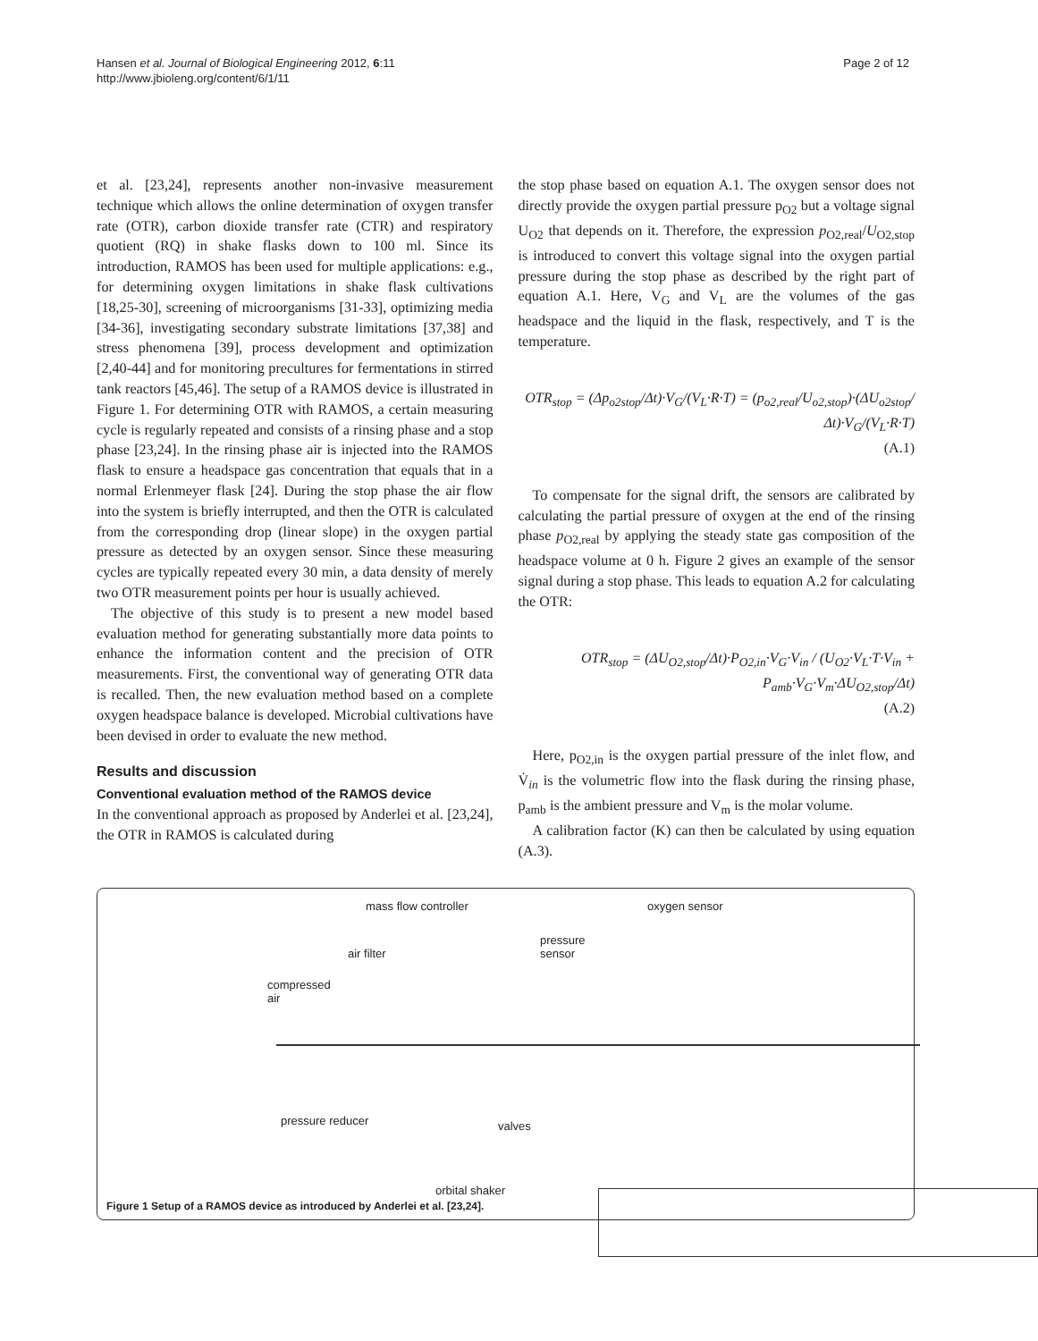Hansen et al. Journal of Biological Engineering 2012, 6:11
http://www.jbioleng.org/content/6/1/11
Page 2 of 12
et al. [23,24], represents another non-invasive measurement technique which allows the online determination of oxygen transfer rate (OTR), carbon dioxide transfer rate (CTR) and respiratory quotient (RQ) in shake flasks down to 100 ml. Since its introduction, RAMOS has been used for multiple applications: e.g., for determining oxygen limitations in shake flask cultivations [18,25-30], screening of microorganisms [31-33], optimizing media [34-36], investigating secondary substrate limitations [37,38] and stress phenomena [39], process development and optimization [2,40-44] and for monitoring precultures for fermentations in stirred tank reactors [45,46]. The setup of a RAMOS device is illustrated in Figure 1. For determining OTR with RAMOS, a certain measuring cycle is regularly repeated and consists of a rinsing phase and a stop phase [23,24]. In the rinsing phase air is injected into the RAMOS flask to ensure a headspace gas concentration that equals that in a normal Erlenmeyer flask [24]. During the stop phase the air flow into the system is briefly interrupted, and then the OTR is calculated from the corresponding drop (linear slope) in the oxygen partial pressure as detected by an oxygen sensor. Since these measuring cycles are typically repeated every 30 min, a data density of merely two OTR measurement points per hour is usually achieved.
The objective of this study is to present a new model based evaluation method for generating substantially more data points to enhance the information content and the precision of OTR measurements. First, the conventional way of generating OTR data is recalled. Then, the new evaluation method based on a complete oxygen headspace balance is developed. Microbial cultivations have been devised in order to evaluate the new method.
Results and discussion
Conventional evaluation method of the RAMOS device
In the conventional approach as proposed by Anderlei et al. [23,24], the OTR in RAMOS is calculated during
the stop phase based on equation A.1. The oxygen sensor does not directly provide the oxygen partial pressure p<sub>O2</sub> but a voltage signal U<sub>O2</sub> that depends on it. Therefore, the expression p<sub>O2,real</sub>/U<sub>O2,stop</sub> is introduced to convert this voltage signal into the oxygen partial pressure during the stop phase as described by the right part of equation A.1. Here, V<sub>G</sub> and V<sub>L</sub> are the volumes of the gas headspace and the liquid in the flask, respectively, and T is the temperature.
OTR<sub>stop</sub> = (Δp<sub>o2stop</sub>/Δt)·V<sub>G</sub>/(V<sub>L</sub>·R·T) = (p<sub>o2,real</sub>/U<sub>o2,stop</sub>)·(ΔU<sub>o2stop</sub>/Δt)·V<sub>G</sub>/(V<sub>L</sub>·R·T)
(A.1)
To compensate for the signal drift, the sensors are calibrated by calculating the partial pressure of oxygen at the end of the rinsing phase p<sub>O2,real</sub> by applying the steady state gas composition of the headspace volume at 0 h. Figure 2 gives an example of the sensor signal during a stop phase. This leads to equation A.2 for calculating the OTR:
OTR<sub>stop</sub> = (ΔU<sub>O2,stop</sub>/Δt)·P<sub>O2,in</sub>·V<sub>G</sub>·V<sub>in</sub> / (U<sub>O2</sub>·V<sub>L</sub>·T·V<sub>in</sub> + P<sub>amb</sub>·V<sub>G</sub>·V<sub>m</sub>·ΔU<sub>O2,stop</sub>/Δt)
(A.2)
Here, p<sub>O2,in</sub> is the oxygen partial pressure of the inlet flow, and V̇<sub>in</sub> is the volumetric flow into the flask during the rinsing phase, p<sub>amb</sub> is the ambient pressure and V<sub>m</sub> is the molar volume.
A calibration factor (K) can then be calculated by using equation (A.3).
mass flow controller oxygen sensor
pressure
sensor air filter
compressed
air
pressure reducer valves
orbital shaker
Figure 1 Setup of a RAMOS device as introduced by Anderlei et al. [23,24].